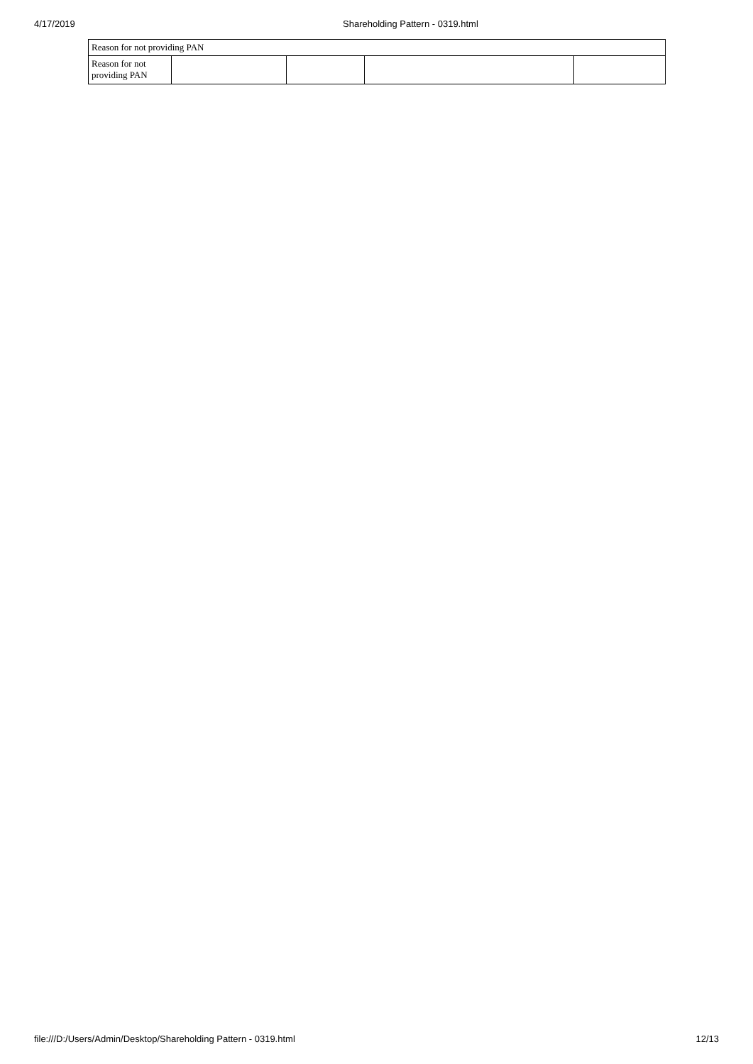4/17/2019 Shareholding Pattern - 0319.html
| Reason for not providing PAN | | | | |
| Reason for not providing PAN | | | | |
file:///D:/Users/Admin/Desktop/Shareholding Pattern - 0319.html 12/13